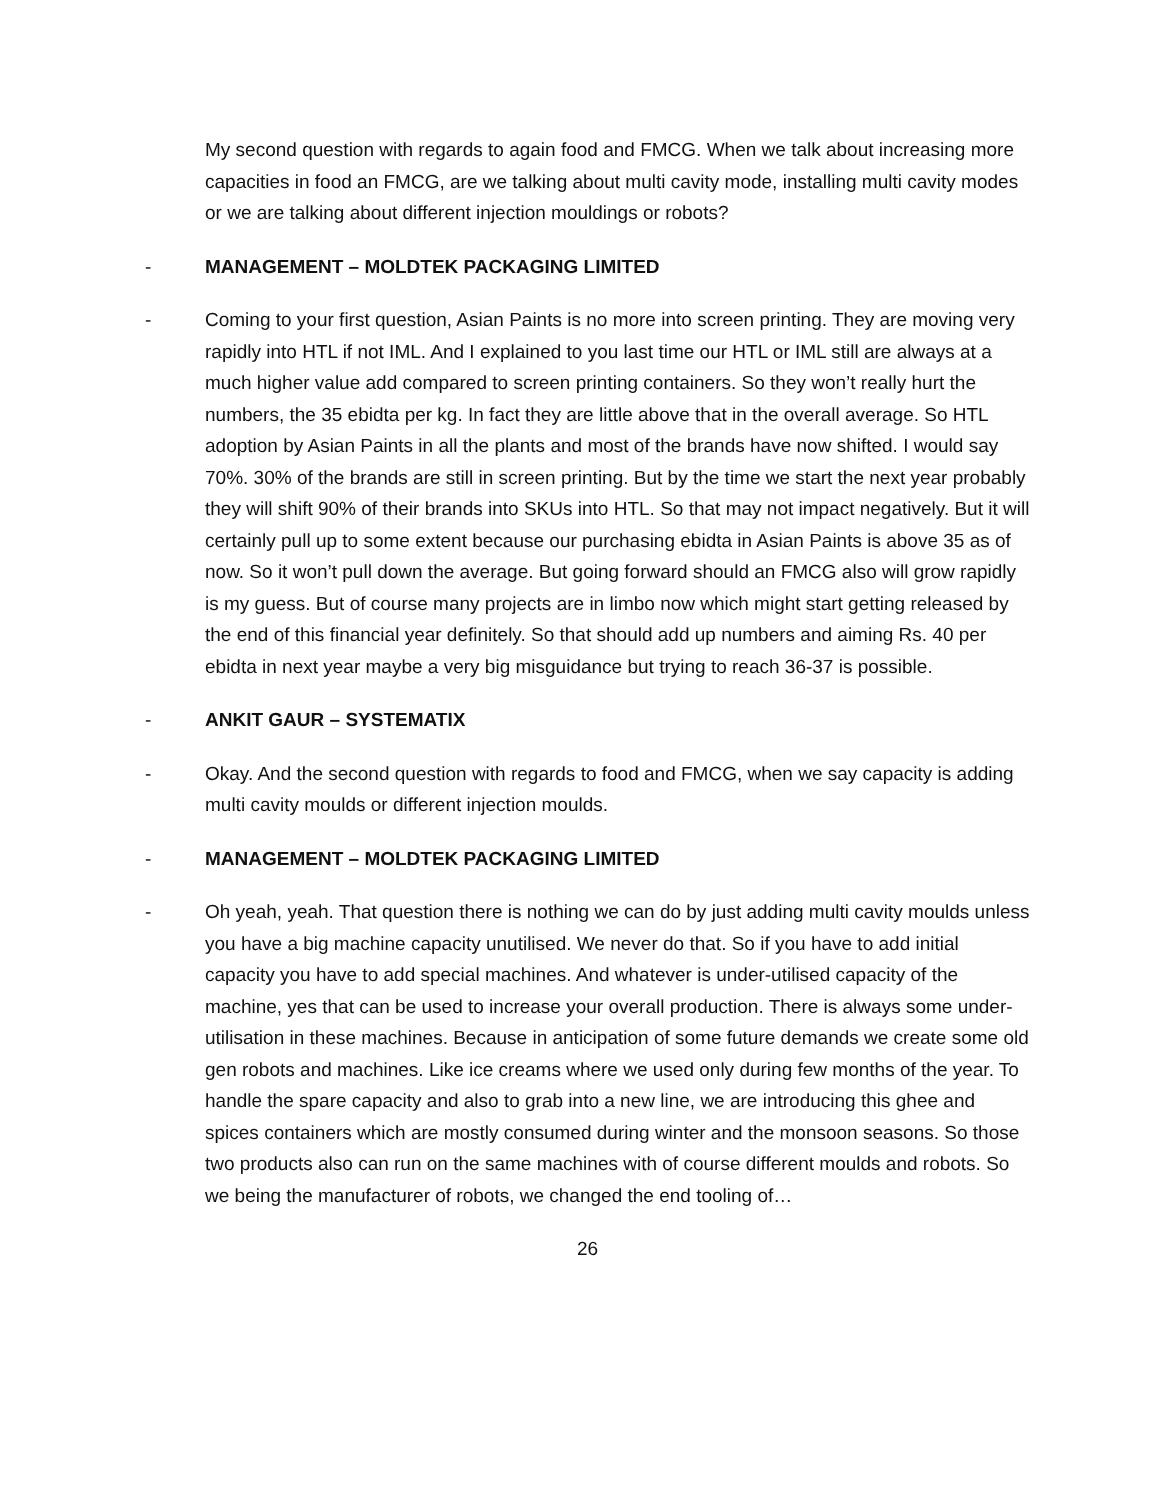My second question with regards to again food and FMCG. When we talk about increasing more capacities in food an FMCG, are we talking about multi cavity mode, installing multi cavity modes or we are talking about different injection mouldings or robots?
- MANAGEMENT – MOLDTEK PACKAGING LIMITED
- Coming to your first question, Asian Paints is no more into screen printing. They are moving very rapidly into HTL if not IML. And I explained to you last time our HTL or IML still are always at a much higher value add compared to screen printing containers. So they won’t really hurt the numbers, the 35 ebidta per kg. In fact they are little above that in the overall average. So HTL adoption by Asian Paints in all the plants and most of the brands have now shifted. I would say 70%. 30% of the brands are still in screen printing. But by the time we start the next year probably they will shift 90% of their brands into SKUs into HTL. So that may not impact negatively. But it will certainly pull up to some extent because our purchasing ebidta in Asian Paints is above 35 as of now. So it won’t pull down the average. But going forward should an FMCG also will grow rapidly is my guess. But of course many projects are in limbo now which might start getting released by the end of this financial year definitely. So that should add up numbers and aiming Rs. 40 per ebidta in next year maybe a very big misguidance but trying to reach 36-37 is possible.
- ANKIT GAUR – SYSTEMATIX
- Okay. And the second question with regards to food and FMCG, when we say capacity is adding multi cavity moulds or different injection moulds.
- MANAGEMENT – MOLDTEK PACKAGING LIMITED
- Oh yeah, yeah. That question there is nothing we can do by just adding multi cavity moulds unless you have a big machine capacity unutilised. We never do that. So if you have to add initial capacity you have to add special machines. And whatever is under-utilised capacity of the machine, yes that can be used to increase your overall production. There is always some under-utilisation in these machines. Because in anticipation of some future demands we create some old gen robots and machines. Like ice creams where we used only during few months of the year. To handle the spare capacity and also to grab into a new line, we are introducing this ghee and spices containers which are mostly consumed during winter and the monsoon seasons. So those two products also can run on the same machines with of course different moulds and robots. So we being the manufacturer of robots, we changed the end tooling of…
26